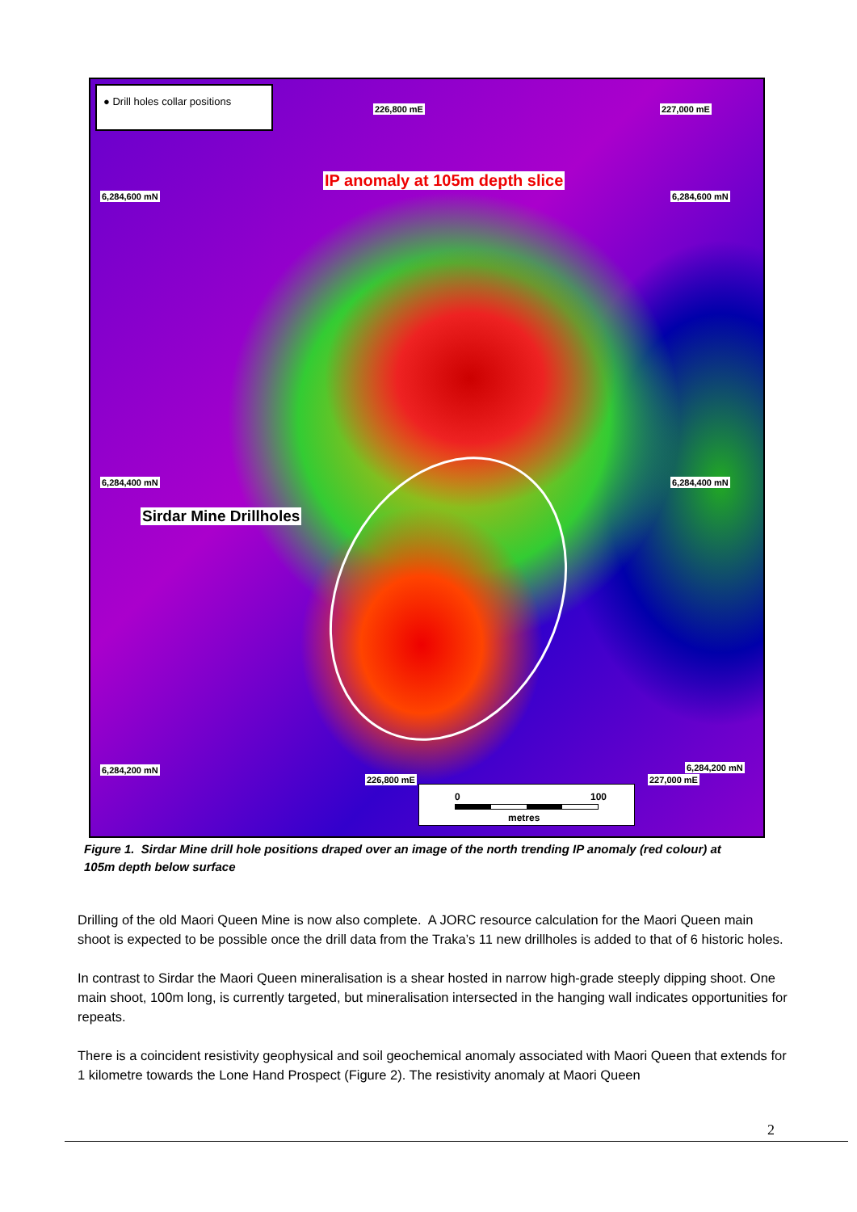● Drill holes collar positions
226,800 mE 227,000 mE
IP anomaly at 105m depth slice
6,284,600 mN 6,284,600 mN
6,284,400 mN 6,284,400 mN
Sirdar Mine Drillholes
6,284,200 mN 6,284,200 mN
226,800 mE 227,000 mE
0 100
metres
Figure 1. Sirdar Mine drill hole positions draped over an image of the north trending IP anomaly (red colour) at 105m depth below surface
Drilling of the old Maori Queen Mine is now also complete. A JORC resource calculation for the Maori Queen main shoot is expected to be possible once the drill data from the Traka’s 11 new drillholes is added to that of 6 historic holes.
In contrast to Sirdar the Maori Queen mineralisation is a shear hosted in narrow high-grade steeply dipping shoot. One main shoot, 100m long, is currently targeted, but mineralisation intersected in the hanging wall indicates opportunities for repeats.
There is a coincident resistivity geophysical and soil geochemical anomaly associated with Maori Queen that extends for 1 kilometre towards the Lone Hand Prospect (Figure 2). The resistivity anomaly at Maori Queen
2